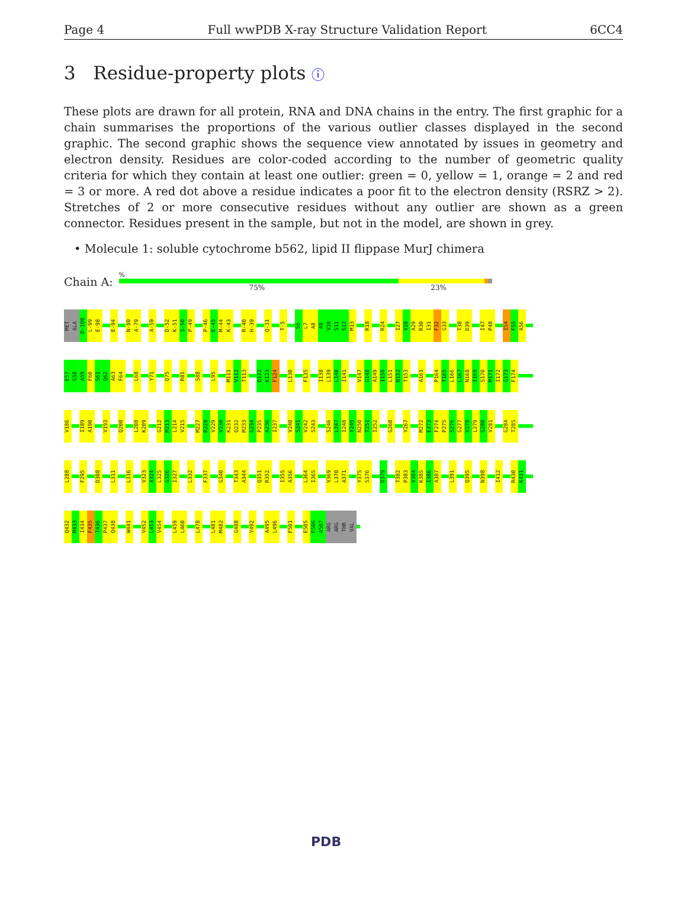Page 4 Full wwPDB X-ray Structure Validation Report 6CC4
3 Residue-property plots ⓘ
These plots are drawn for all protein, RNA and DNA chains in the entry. The first graphic for a chain summarises the proportions of the various outlier classes displayed in the second graphic. The second graphic shows the sequence view annotated by issues in geometry and electron density. Residues are color-coded according to the number of geometric quality criteria for which they contain at least one outlier: green = 0, yellow = 1, orange = 2 and red = 3 or more. A red dot above a residue indicates a poor fit to the electron density (RSRZ > 2). Stretches of 2 or more consecutive residues without any outlier are shown as a green connector. Residues present in the sample, but not in the model, are shown in grey.
• Molecule 1: soluble cytochrome b562, lipid II flippase MurJ chimera
Chain A:
%
75% 23%
MET ALA D-100 L-99 E-98 E-94 N-80 A-79 A-59 D-52 K-51 S-50 P-49 P-46 E-45 M-44 K-43 R-40 H-39 Q-31 T-5 S6 L7 A8 A9 V10 S11 S12 M13 R18 R24 I27 V28 A29 R30 I31 F32 G33 T38 D39 I47 P48 I54 F55 A56
E57 G58 A59 F60 S61 Q62 A63 F64 L68 Y71 Q75 R81 S88 L95 M111 V112 T113 D122 K123 F124 L130 F135 I138 L139 L140 I141 V147 G148 A149 I150 L151 N152 T153 A161 P164 T165 L166 L167 N168 I169 S170 M171 I172 G173 F174
V186 I189 A190 V193 Q200 L208 K209 G212 M213 L214 V215 M227 R228 V229 V230 K231 Q232 M233 G234 P235 A236 I237 V240 S241 V242 S243 S246 L247 I248 Y249 N250 T251 I252 G260 Y267 M272 E273 F274 P275 S276 G277 V278 L279 G280 V281 G284 T285
L288 F295 D308 L311 L316 V323 A324 L325 G326 I327 L332 F337 G340 T343 A344 Q351 R352 I355 A356 L364 I365 V369 L370 A371 Y375 S376 D379 T382 P383 V384 K385 I386 A387 L391 Q395 N398 I412 R430 K431
Q432 M433 I434 F435 T436 P437 Q438 W441 V452 L453 V454 L459 L460 L478 L481 M482 G488 Y492 A495 L496 F501 E505 F506 A507 ARG ARG THR VAL
PDB